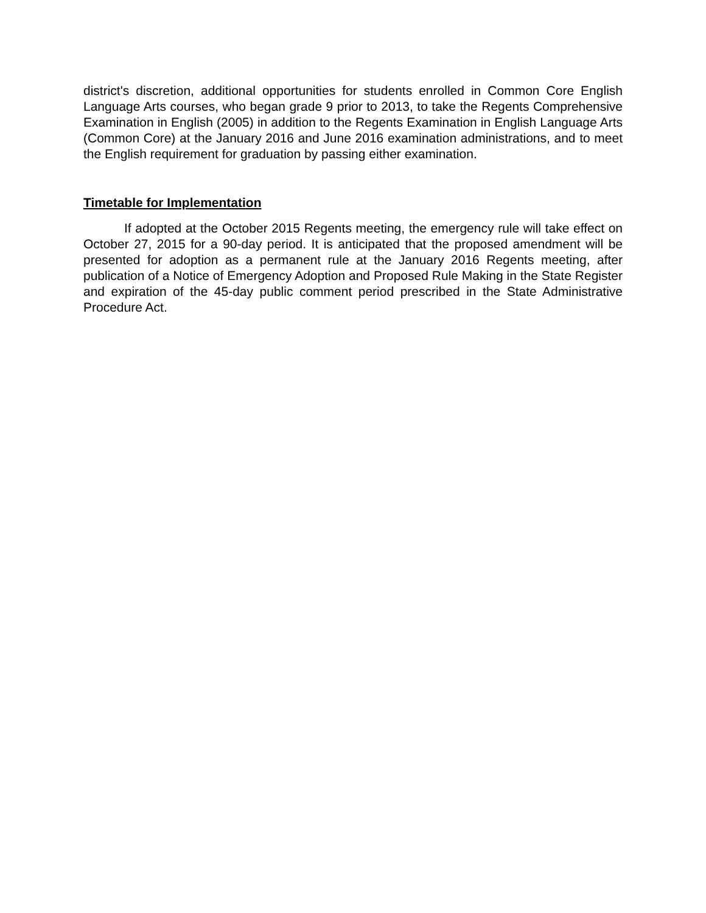district's discretion, additional opportunities for students enrolled in Common Core English Language Arts courses, who began grade 9 prior to 2013, to take the Regents Comprehensive Examination in English (2005) in addition to the Regents Examination in English Language Arts (Common Core) at the January 2016 and June 2016 examination administrations, and to meet the English requirement for graduation by passing either examination.
Timetable for Implementation
If adopted at the October 2015 Regents meeting, the emergency rule will take effect on October 27, 2015 for a 90-day period. It is anticipated that the proposed amendment will be presented for adoption as a permanent rule at the January 2016 Regents meeting, after publication of a Notice of Emergency Adoption and Proposed Rule Making in the State Register and expiration of the 45-day public comment period prescribed in the State Administrative Procedure Act.